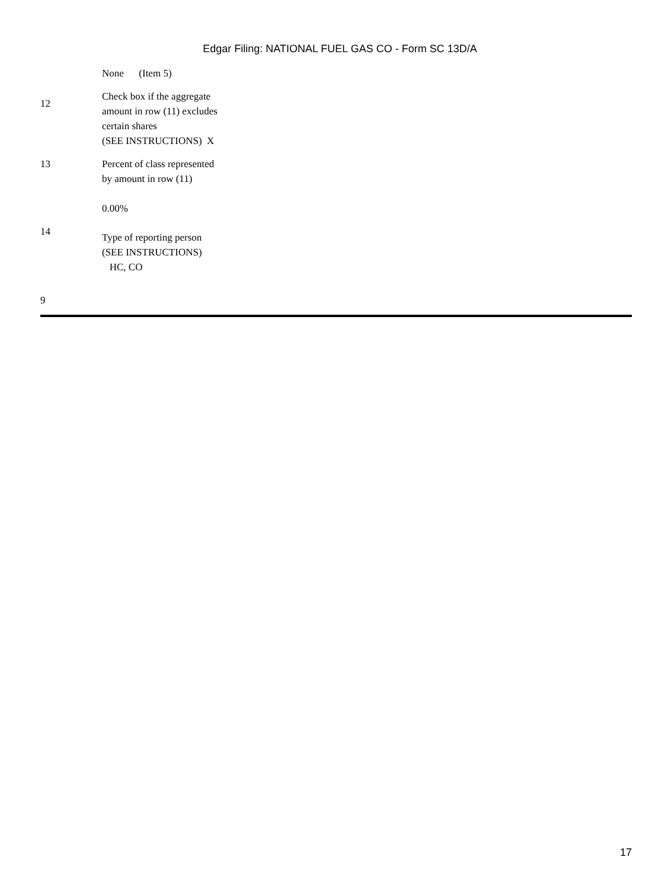Edgar Filing: NATIONAL FUEL GAS CO - Form SC 13D/A
| | None (Item 5) |
| 12 | Check box if the aggregate amount in row (11) excludes certain shares (SEE INSTRUCTIONS) X |
| 13 | Percent of class represented by amount in row (11) 0.00% |
| 14 | Type of reporting person (SEE INSTRUCTIONS) HC, CO |
9
17